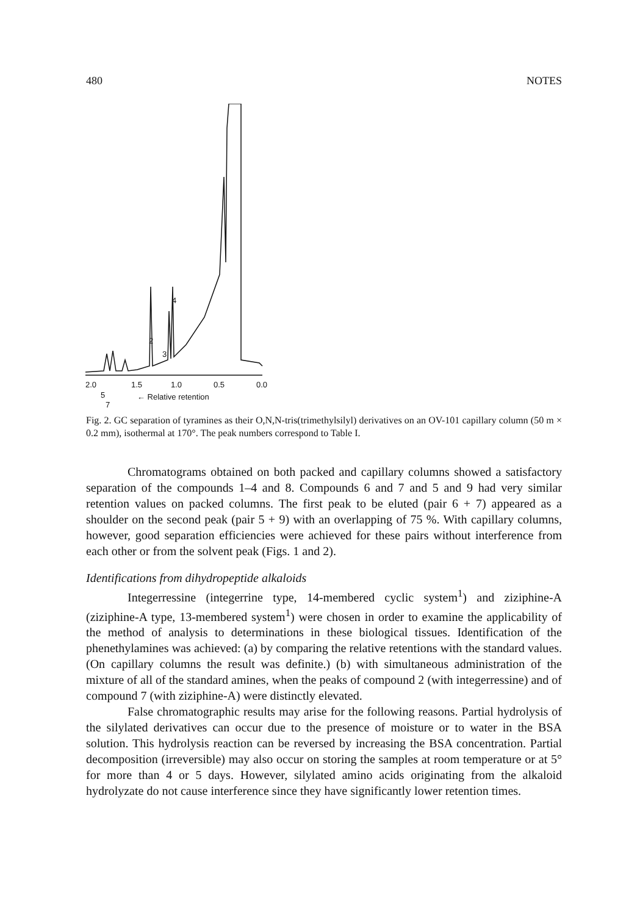480 NOTES
4
2
3
5
7
2.0
1.5
1.0
0.5
0.0
← Relative retention
Fig. 2. GC separation of tyramines as their O,N,N-tris(trimethylsilyl) derivatives on an OV-101 capillary column (50 m × 0.2 mm), isothermal at 170°. The peak numbers correspond to Table I.
Chromatograms obtained on both packed and capillary columns showed a satisfactory separation of the compounds 1–4 and 8. Compounds 6 and 7 and 5 and 9 had very similar retention values on packed columns. The first peak to be eluted (pair 6 + 7) appeared as a shoulder on the second peak (pair 5 + 9) with an overlapping of 75 %. With capillary columns, however, good separation efficiencies were achieved for these pairs without interference from each other or from the solvent peak (Figs. 1 and 2).
Identifications from dihydropeptide alkaloids
Integerressine (integerrine type, 14-membered cyclic system<sup>1</sup>) and ziziphine-A (ziziphine-A type, 13-membered system<sup>1</sup>) were chosen in order to examine the applicability of the method of analysis to determinations in these biological tissues. Identification of the phenethylamines was achieved: (a) by comparing the relative retentions with the standard values. (On capillary columns the result was definite.) (b) with simultaneous administration of the mixture of all of the standard amines, when the peaks of compound 2 (with integerressine) and of compound 7 (with ziziphine-A) were distinctly elevated.
False chromatographic results may arise for the following reasons. Partial hydrolysis of the silylated derivatives can occur due to the presence of moisture or to water in the BSA solution. This hydrolysis reaction can be reversed by increasing the BSA concentration. Partial decomposition (irreversible) may also occur on storing the samples at room temperature or at 5° for more than 4 or 5 days. However, silylated amino acids originating from the alkaloid hydrolyzate do not cause interference since they have significantly lower retention times.